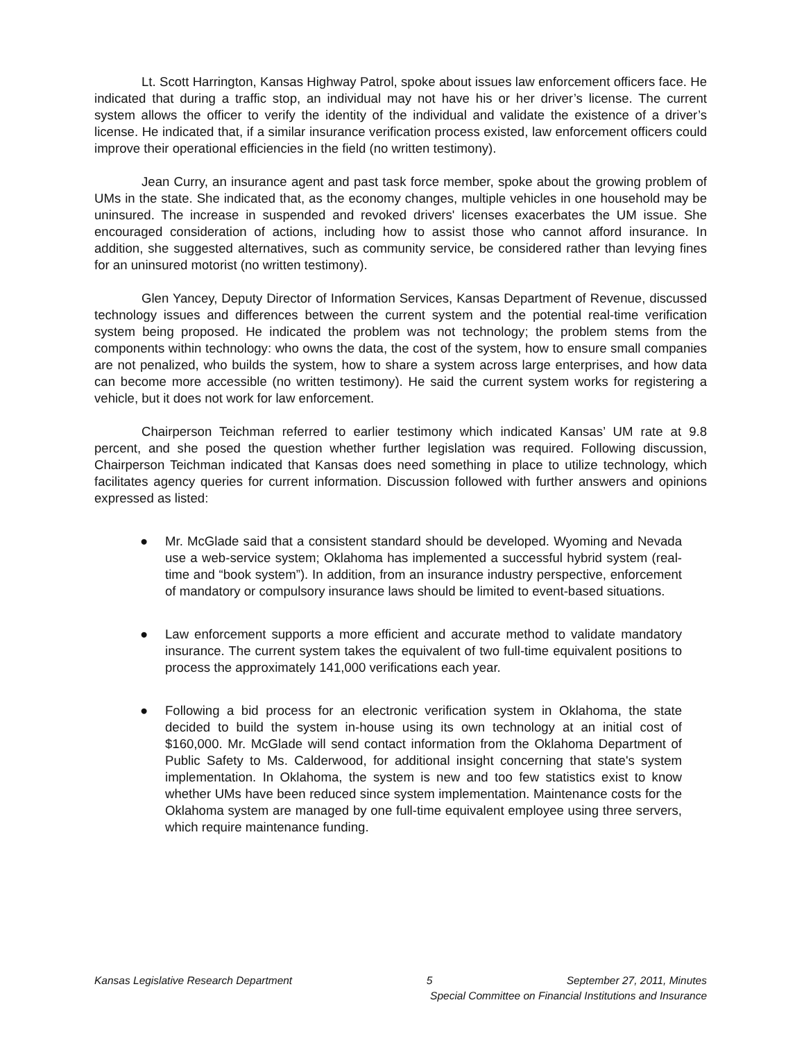Lt. Scott Harrington, Kansas Highway Patrol, spoke about issues law enforcement officers face. He indicated that during a traffic stop, an individual may not have his or her driver’s license. The current system allows the officer to verify the identity of the individual and validate the existence of a driver’s license. He indicated that, if a similar insurance verification process existed, law enforcement officers could improve their operational efficiencies in the field (no written testimony).
Jean Curry, an insurance agent and past task force member, spoke about the growing problem of UMs in the state. She indicated that, as the economy changes, multiple vehicles in one household may be uninsured. The increase in suspended and revoked drivers' licenses exacerbates the UM issue. She encouraged consideration of actions, including how to assist those who cannot afford insurance. In addition, she suggested alternatives, such as community service, be considered rather than levying fines for an uninsured motorist (no written testimony).
Glen Yancey, Deputy Director of Information Services, Kansas Department of Revenue, discussed technology issues and differences between the current system and the potential real-time verification system being proposed. He indicated the problem was not technology; the problem stems from the components within technology: who owns the data, the cost of the system, how to ensure small companies are not penalized, who builds the system, how to share a system across large enterprises, and how data can become more accessible (no written testimony). He said the current system works for registering a vehicle, but it does not work for law enforcement.
Chairperson Teichman referred to earlier testimony which indicated Kansas’ UM rate at 9.8 percent, and she posed the question whether further legislation was required. Following discussion, Chairperson Teichman indicated that Kansas does need something in place to utilize technology, which facilitates agency queries for current information. Discussion followed with further answers and opinions expressed as listed:
● Mr. McGlade said that a consistent standard should be developed. Wyoming and Nevada use a web-service system; Oklahoma has implemented a successful hybrid system (real-time and “book system”). In addition, from an insurance industry perspective, enforcement of mandatory or compulsory insurance laws should be limited to event-based situations.
● Law enforcement supports a more efficient and accurate method to validate mandatory insurance. The current system takes the equivalent of two full-time equivalent positions to process the approximately 141,000 verifications each year.
● Following a bid process for an electronic verification system in Oklahoma, the state decided to build the system in-house using its own technology at an initial cost of $160,000. Mr. McGlade will send contact information from the Oklahoma Department of Public Safety to Ms. Calderwood, for additional insight concerning that state's system implementation. In Oklahoma, the system is new and too few statistics exist to know whether UMs have been reduced since system implementation. Maintenance costs for the Oklahoma system are managed by one full-time equivalent employee using three servers, which require maintenance funding.
Kansas Legislative Research Department 5 September 27, 2011, Minutes
Special Committee on Financial Institutions and Insurance